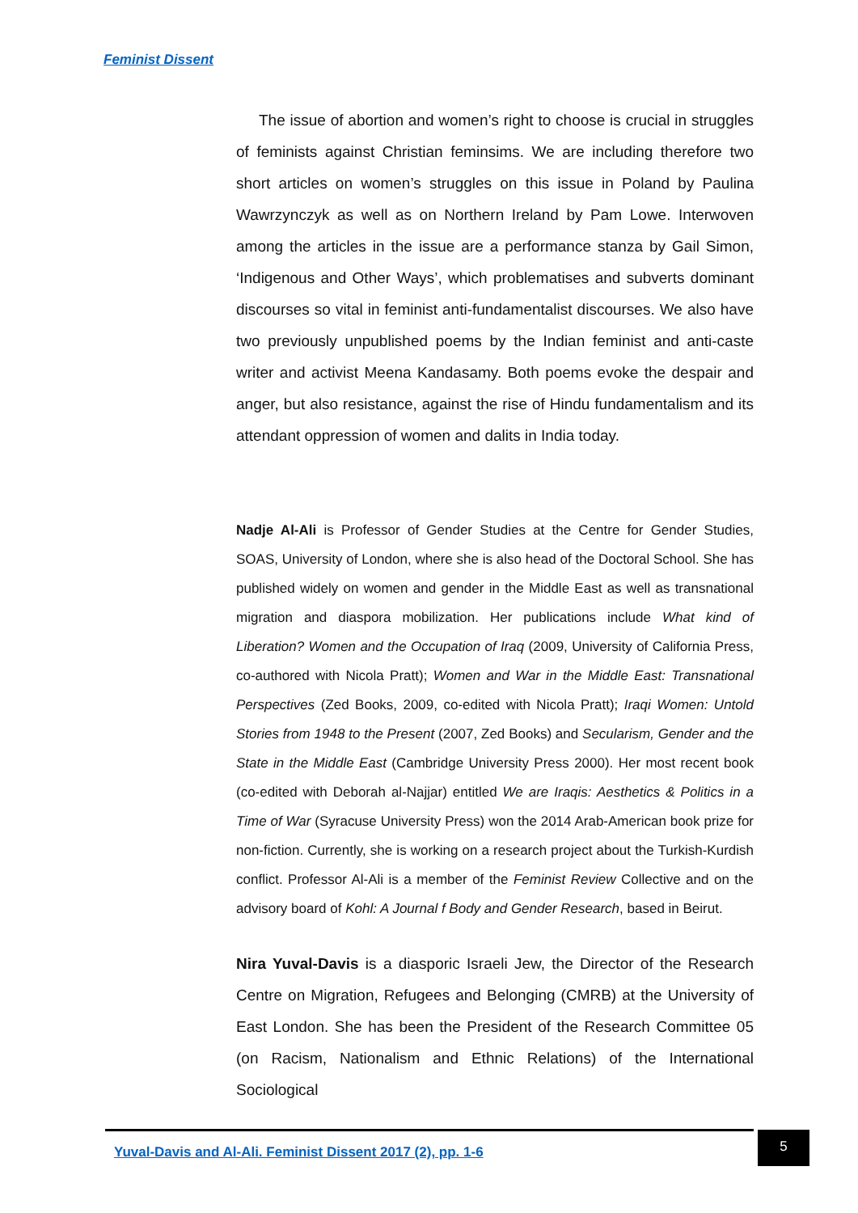Feminist Dissent
The issue of abortion and women’s right to choose is crucial in struggles of feminists against Christian feminsims. We are including therefore two short articles on women’s struggles on this issue in Poland by Paulina Wawrzynczyk as well as on Northern Ireland by Pam Lowe. Interwoven among the articles in the issue are a performance stanza by Gail Simon, ‘Indigenous and Other Ways’, which problematises and subverts dominant discourses so vital in feminist anti-fundamentalist discourses. We also have two previously unpublished poems by the Indian feminist and anti-caste writer and activist Meena Kandasamy. Both poems evoke the despair and anger, but also resistance, against the rise of Hindu fundamentalism and its attendant oppression of women and dalits in India today.
Nadje Al-Ali is Professor of Gender Studies at the Centre for Gender Studies, SOAS, University of London, where she is also head of the Doctoral School. She has published widely on women and gender in the Middle East as well as transnational migration and diaspora mobilization. Her publications include What kind of Liberation? Women and the Occupation of Iraq (2009, University of California Press, co-authored with Nicola Pratt); Women and War in the Middle East: Transnational Perspectives (Zed Books, 2009, co-edited with Nicola Pratt); Iraqi Women: Untold Stories from 1948 to the Present (2007, Zed Books) and Secularism, Gender and the State in the Middle East (Cambridge University Press 2000). Her most recent book (co-edited with Deborah al-Najjar) entitled We are Iraqis: Aesthetics & Politics in a Time of War (Syracuse University Press) won the 2014 Arab-American book prize for non-fiction. Currently, she is working on a research project about the Turkish-Kurdish conflict. Professor Al-Ali is a member of the Feminist Review Collective and on the advisory board of Kohl: A Journal f Body and Gender Research, based in Beirut.
Nira Yuval-Davis is a diasporic Israeli Jew, the Director of the Research Centre on Migration, Refugees and Belonging (CMRB) at the University of East London. She has been the President of the Research Committee 05 (on Racism, Nationalism and Ethnic Relations) of the International Sociological
Yuval-Davis and Al-Ali. Feminist Dissent 2017 (2), pp. 1-6
5